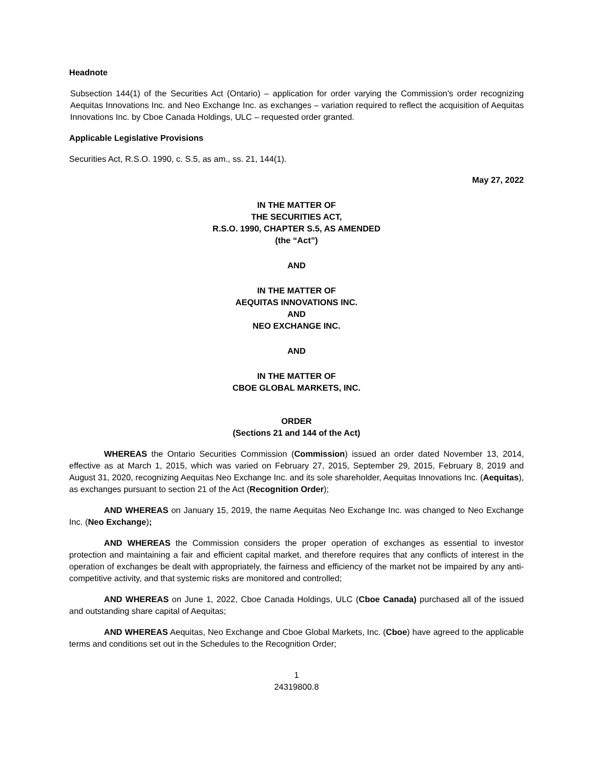Headnote
Subsection 144(1) of the Securities Act (Ontario) – application for order varying the Commission’s order recognizing Aequitas Innovations Inc. and Neo Exchange Inc. as exchanges – variation required to reflect the acquisition of Aequitas Innovations Inc. by Cboe Canada Holdings, ULC – requested order granted.
Applicable Legislative Provisions
Securities Act, R.S.O. 1990, c. S.5, as am., ss. 21, 144(1).
May 27, 2022
IN THE MATTER OF
THE SECURITIES ACT,
R.S.O. 1990, CHAPTER S.5, AS AMENDED
(the “Act”)
AND
IN THE MATTER OF
AEQUITAS INNOVATIONS INC.
AND
NEO EXCHANGE INC.
AND
IN THE MATTER OF
CBOE GLOBAL MARKETS, INC.
ORDER
(Sections 21 and 144 of the Act)
WHEREAS the Ontario Securities Commission (Commission) issued an order dated November 13, 2014, effective as at March 1, 2015, which was varied on February 27, 2015, September 29, 2015, February 8, 2019 and August 31, 2020, recognizing Aequitas Neo Exchange Inc. and its sole shareholder, Aequitas Innovations Inc. (Aequitas), as exchanges pursuant to section 21 of the Act (Recognition Order);
AND WHEREAS on January 15, 2019, the name Aequitas Neo Exchange Inc. was changed to Neo Exchange Inc. (Neo Exchange);
AND WHEREAS the Commission considers the proper operation of exchanges as essential to investor protection and maintaining a fair and efficient capital market, and therefore requires that any conflicts of interest in the operation of exchanges be dealt with appropriately, the fairness and efficiency of the market not be impaired by any anti-competitive activity, and that systemic risks are monitored and controlled;
AND WHEREAS on June 1, 2022, Cboe Canada Holdings, ULC (Cboe Canada) purchased all of the issued and outstanding share capital of Aequitas;
AND WHEREAS Aequitas, Neo Exchange and Cboe Global Markets, Inc. (Cboe) have agreed to the applicable terms and conditions set out in the Schedules to the Recognition Order;
1
24319800.8